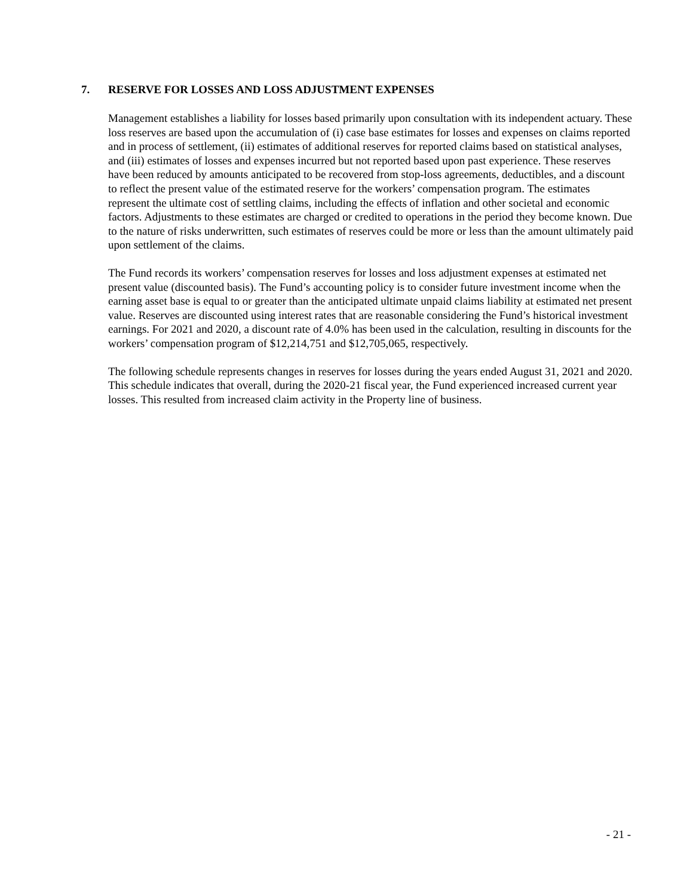7. RESERVE FOR LOSSES AND LOSS ADJUSTMENT EXPENSES
Management establishes a liability for losses based primarily upon consultation with its independent actuary. These loss reserves are based upon the accumulation of (i) case base estimates for losses and expenses on claims reported and in process of settlement, (ii) estimates of additional reserves for reported claims based on statistical analyses, and (iii) estimates of losses and expenses incurred but not reported based upon past experience. These reserves have been reduced by amounts anticipated to be recovered from stop-loss agreements, deductibles, and a discount to reflect the present value of the estimated reserve for the workers’ compensation program. The estimates represent the ultimate cost of settling claims, including the effects of inflation and other societal and economic factors. Adjustments to these estimates are charged or credited to operations in the period they become known. Due to the nature of risks underwritten, such estimates of reserves could be more or less than the amount ultimately paid upon settlement of the claims.
The Fund records its workers’ compensation reserves for losses and loss adjustment expenses at estimated net present value (discounted basis). The Fund’s accounting policy is to consider future investment income when the earning asset base is equal to or greater than the anticipated ultimate unpaid claims liability at estimated net present value. Reserves are discounted using interest rates that are reasonable considering the Fund’s historical investment earnings. For 2021 and 2020, a discount rate of 4.0% has been used in the calculation, resulting in discounts for the workers’ compensation program of $12,214,751 and $12,705,065, respectively.
The following schedule represents changes in reserves for losses during the years ended August 31, 2021 and 2020. This schedule indicates that overall, during the 2020-21 fiscal year, the Fund experienced increased current year losses. This resulted from increased claim activity in the Property line of business.
- 21 -